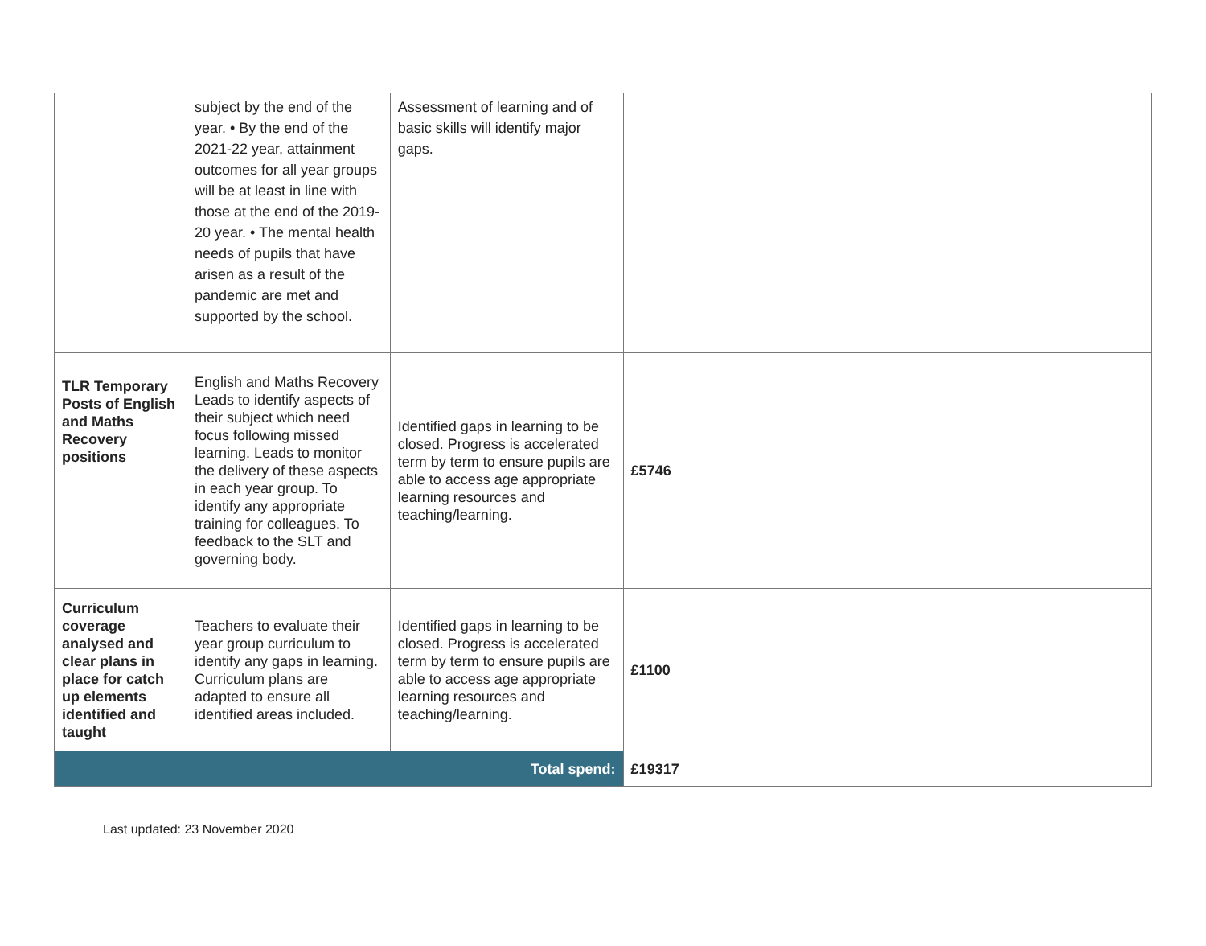| | subject by the end of the year. • By the end of the 2021-22 year, attainment outcomes for all year groups will be at least in line with those at the end of the 2019-20 year. • The mental health needs of pupils that have arisen as a result of the pandemic are met and supported by the school. | Assessment of learning and of basic skills will identify major gaps. | | | |
| TLR Temporary Posts of English and Maths Recovery positions | English and Maths Recovery Leads to identify aspects of their subject which need focus following missed learning. Leads to monitor the delivery of these aspects in each year group. To identify any appropriate training for colleagues. To feedback to the SLT and governing body. | Identified gaps in learning to be closed. Progress is accelerated term by term to ensure pupils are able to access age appropriate learning resources and teaching/learning. | £5746 | | |
| Curriculum coverage analysed and clear plans in place for catch up elements identified and taught | Teachers to evaluate their year group curriculum to identify any gaps in learning. Curriculum plans are adapted to ensure all identified areas included. | Identified gaps in learning to be closed. Progress is accelerated term by term to ensure pupils are able to access age appropriate learning resources and teaching/learning. | £1100 | | |
| Total spend: | | | £19317 | | |
Last updated: 23 November 2020